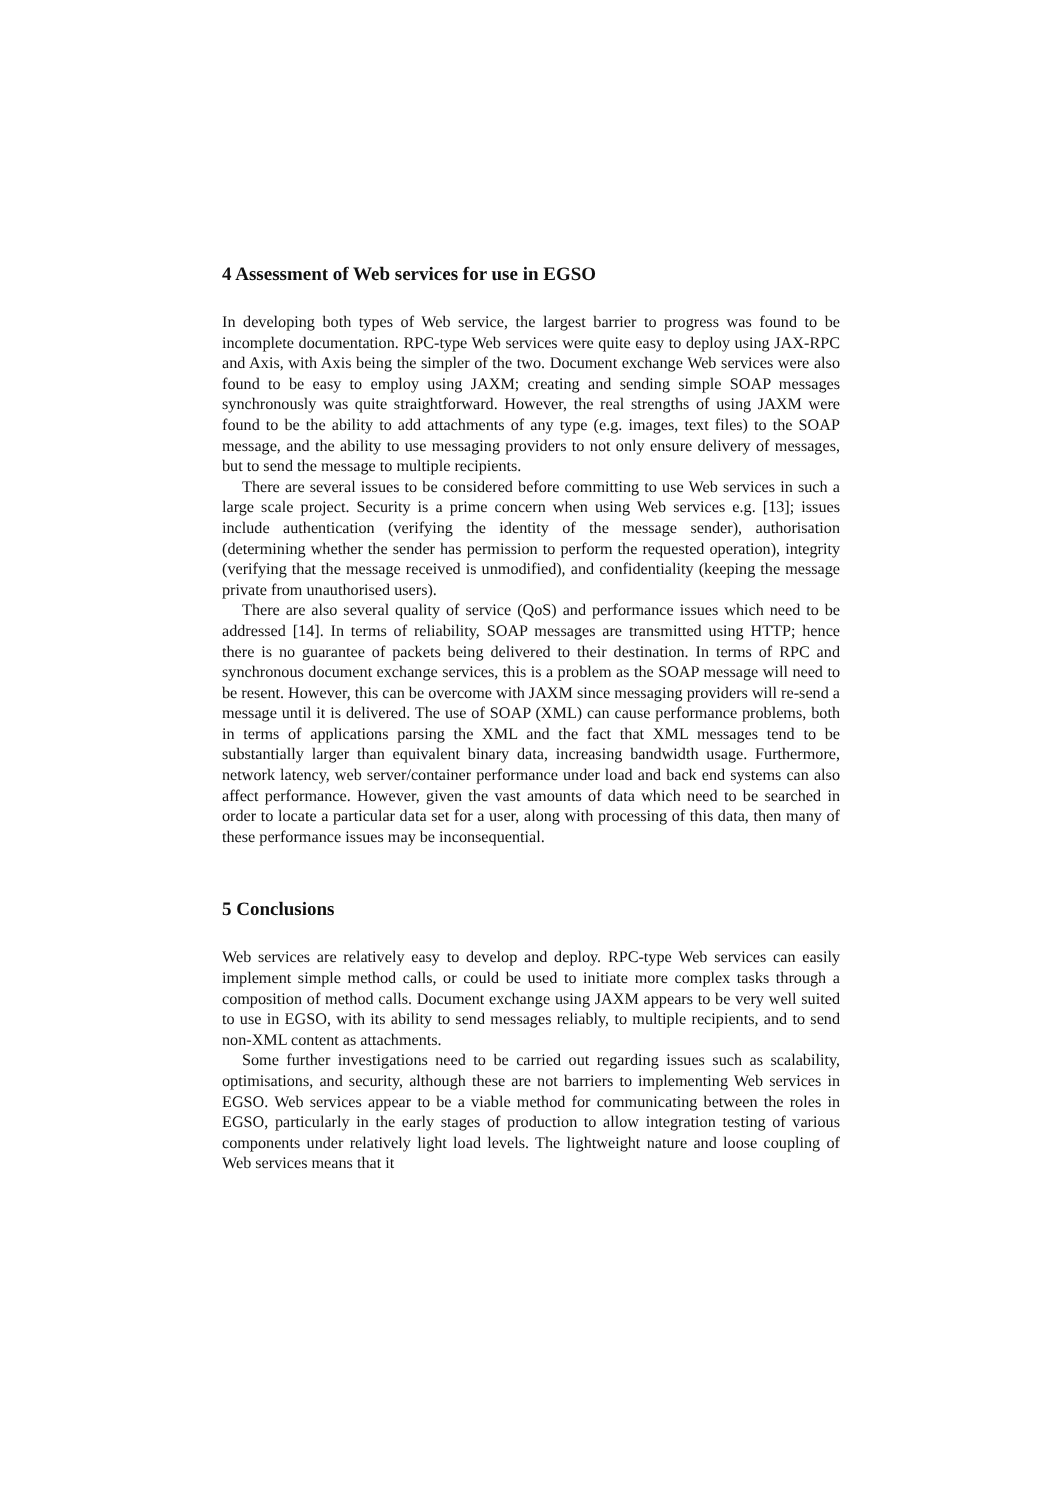4 Assessment of Web services for use in EGSO
In developing both types of Web service, the largest barrier to progress was found to be incomplete documentation. RPC-type Web services were quite easy to deploy using JAX-RPC and Axis, with Axis being the simpler of the two. Document exchange Web services were also found to be easy to employ using JAXM; creating and sending simple SOAP messages synchronously was quite straightforward. However, the real strengths of using JAXM were found to be the ability to add attachments of any type (e.g. images, text files) to the SOAP message, and the ability to use messaging providers to not only ensure delivery of messages, but to send the message to multiple recipients.
There are several issues to be considered before committing to use Web services in such a large scale project. Security is a prime concern when using Web services e.g. [13]; issues include authentication (verifying the identity of the message sender), authorisation (determining whether the sender has permission to perform the requested operation), integrity (verifying that the message received is unmodified), and confidentiality (keeping the message private from unauthorised users).
There are also several quality of service (QoS) and performance issues which need to be addressed [14]. In terms of reliability, SOAP messages are transmitted using HTTP; hence there is no guarantee of packets being delivered to their destination. In terms of RPC and synchronous document exchange services, this is a problem as the SOAP message will need to be resent. However, this can be overcome with JAXM since messaging providers will re-send a message until it is delivered. The use of SOAP (XML) can cause performance problems, both in terms of applications parsing the XML and the fact that XML messages tend to be substantially larger than equivalent binary data, increasing bandwidth usage. Furthermore, network latency, web server/container performance under load and back end systems can also affect performance. However, given the vast amounts of data which need to be searched in order to locate a particular data set for a user, along with processing of this data, then many of these performance issues may be inconsequential.
5 Conclusions
Web services are relatively easy to develop and deploy. RPC-type Web services can easily implement simple method calls, or could be used to initiate more complex tasks through a composition of method calls. Document exchange using JAXM appears to be very well suited to use in EGSO, with its ability to send messages reliably, to multiple recipients, and to send non-XML content as attachments.
Some further investigations need to be carried out regarding issues such as scalability, optimisations, and security, although these are not barriers to implementing Web services in EGSO. Web services appear to be a viable method for communicating between the roles in EGSO, particularly in the early stages of production to allow integration testing of various components under relatively light load levels. The lightweight nature and loose coupling of Web services means that it